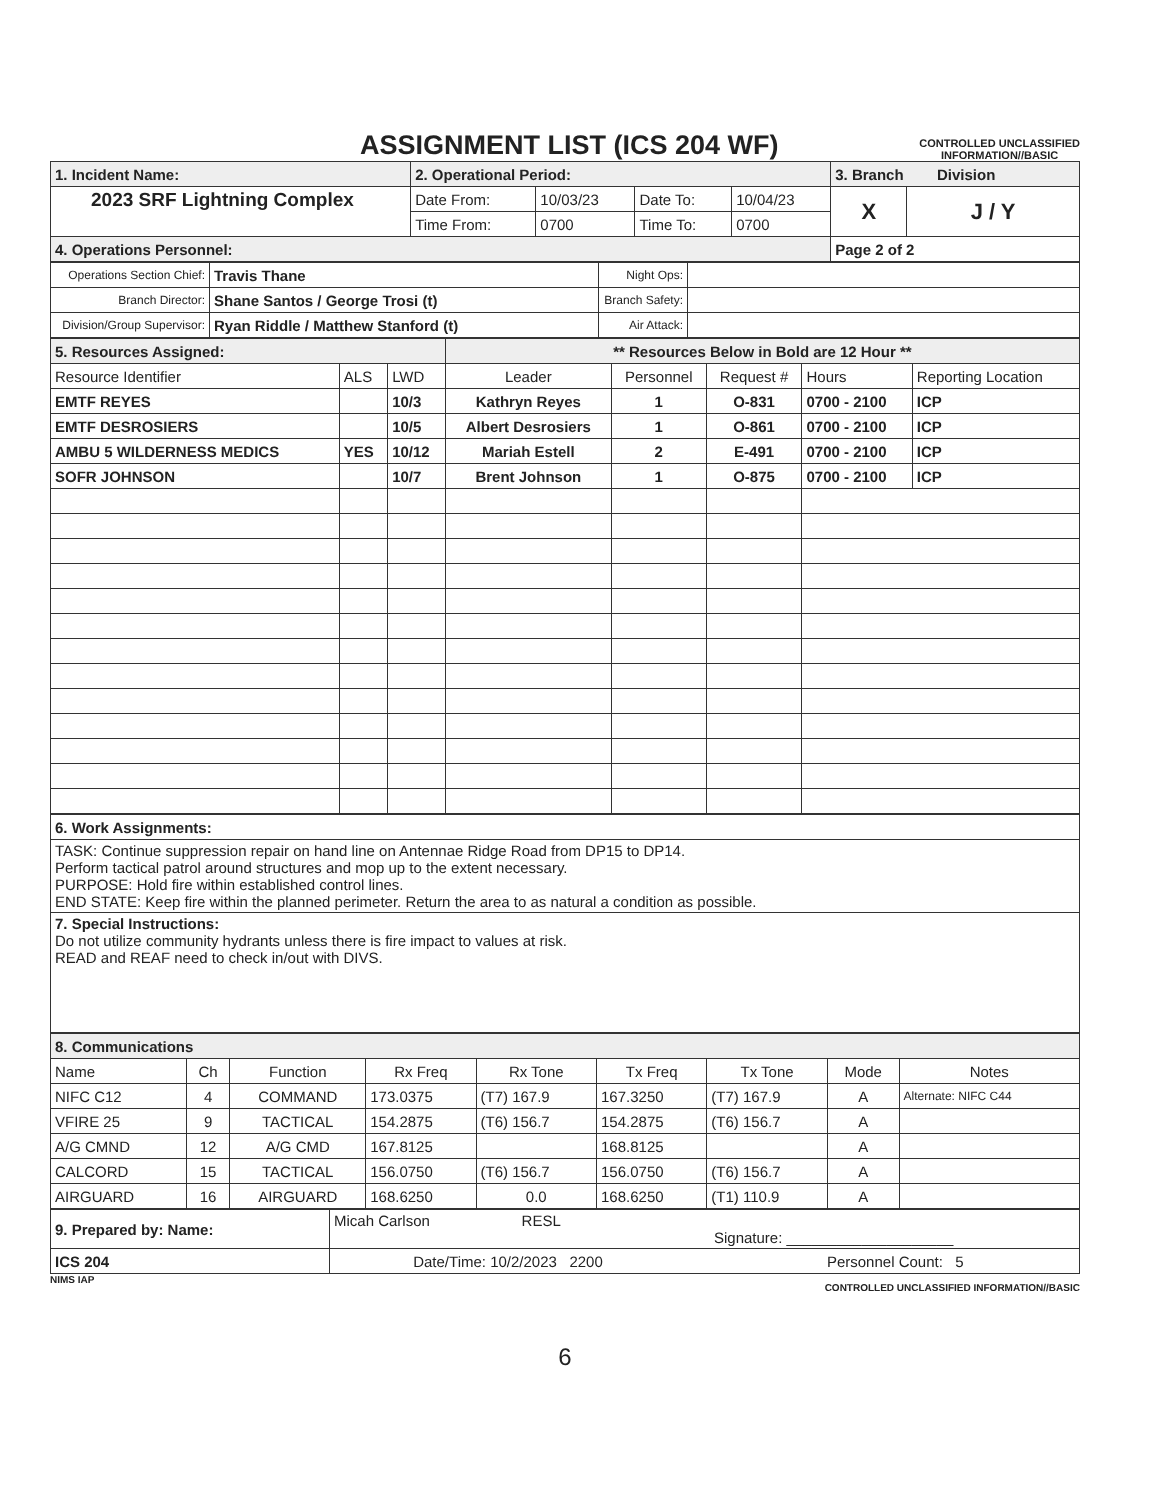ASSIGNMENT LIST (ICS 204 WF)
CONTROLLED UNCLASSIFIED
INFORMATION//BASIC
| 1. Incident Name: | 2. Operational Period: | | | | 3. Branch Division | |
| 2023 SRF Lightning Complex | Date From: | 10/03/23 | Date To: | 10/04/23 | X | J / Y |
| | Time From: | 0700 | Time To: | 0700 | | |
| 4. Operations Personnel: | | | | | Page 2 of 2 | |
| Operations Section Chief: | Travis Thane | Night Ops: | |
| Branch Director: | Shane Santos / George Trosi (t) | Branch Safety: | |
| Division/Group Supervisor: | Ryan Riddle / Matthew Stanford (t) | Air Attack: | |
| 5. Resources Assigned: | | | ** Resources Below in Bold are 12 Hour ** | | | | |
| Resource Identifier | ALS | LWD | Leader | Personnel | Request # | Hours | Reporting Location |
| EMTF REYES | | 10/3 | Kathryn Reyes | 1 | O-831 | 0700 - 2100 | ICP |
| EMTF DESROSIERS | | 10/5 | Albert Desrosiers | 1 | O-861 | 0700 - 2100 | ICP |
| AMBU 5 WILDERNESS MEDICS | YES | 10/12 | Mariah Estell | 2 | E-491 | 0700 - 2100 | ICP |
| SOFR JOHNSON | | 10/7 | Brent Johnson | 1 | O-875 | 0700 - 2100 | ICP |
| 6. Work Assignments: |
| TASK: Continue suppression repair on hand line on Antennae Ridge Road from DP15 to DP14. Perform tactical patrol around structures and mop up to the extent necessary. PURPOSE: Hold fire within established control lines. END STATE: Keep fire within the planned perimeter. Return the area to as natural a condition as possible. |
| 7. Special Instructions: Do not utilize community hydrants unless there is fire impact to values at risk. READ and REAF need to check in/out with DIVS. |
| 8. Communications | | | | | | | | |
| Name | Ch | Function | Rx Freq | Rx Tone | Tx Freq | Tx Tone | Mode | Notes |
| NIFC C12 | 4 | COMMAND | 173.0375 | (T7) 167.9 | 167.3250 | (T7) 167.9 | A | Alternate: NIFC C44 |
| VFIRE 25 | 9 | TACTICAL | 154.2875 | (T6) 156.7 | 154.2875 | (T6) 156.7 | A | |
| A/G CMND | 12 | A/G CMD | 167.8125 | | 168.8125 | | A | |
| CALCORD | 15 | TACTICAL | 156.0750 | (T6) 156.7 | 156.0750 | (T6) 156.7 | A | |
| AIRGUARD | 16 | AIRGUARD | 168.6250 | 0.0 | 168.6250 | (T1) 110.9 | A | |
| 9. Prepared by: Name: | Micah Carlson RESL Signature: ____________________ |
| ICS 204 | Date/Time: 10/2/2023 2200 Personnel Count: 5 |
NIMS IAP CONTROLLED UNCLASSIFIED INFORMATION//BASIC
6